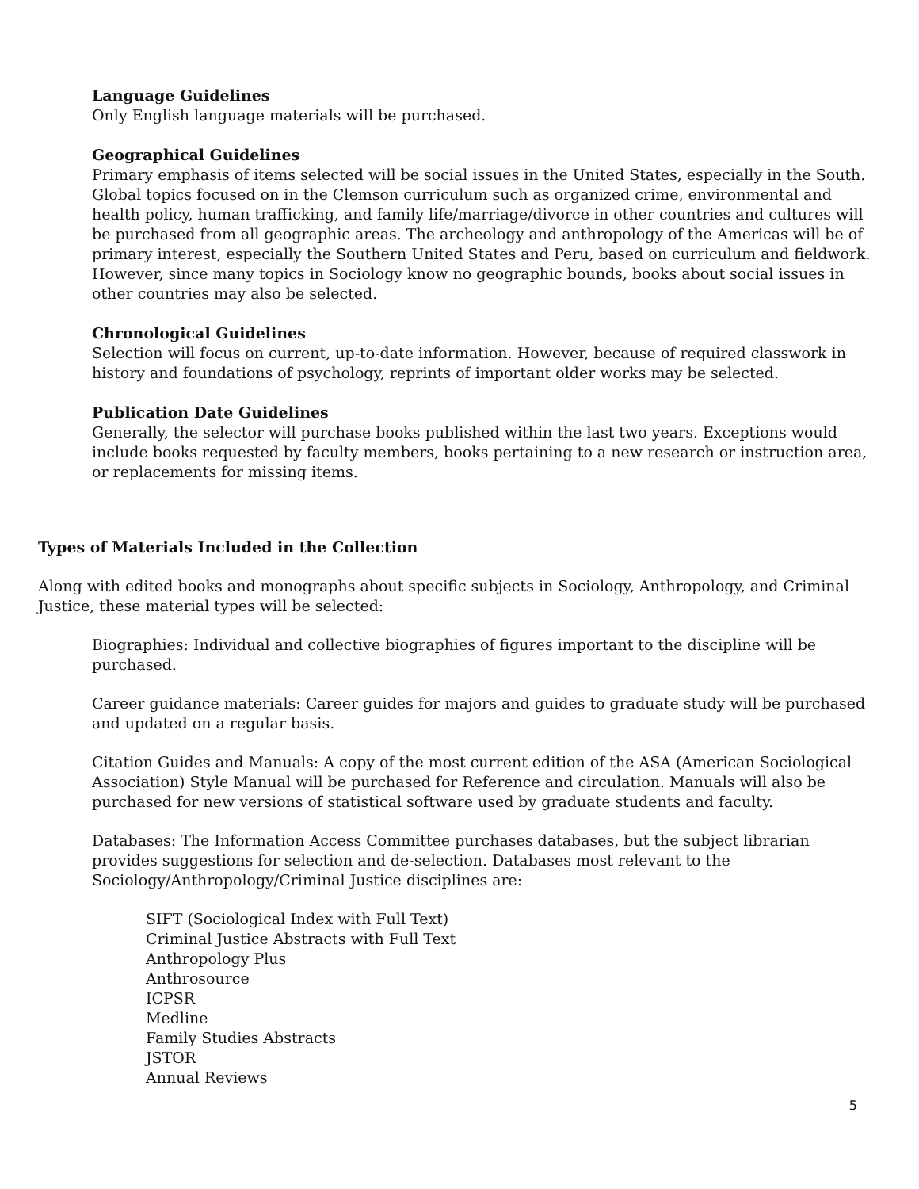Language Guidelines
Only English language materials will be purchased.
Geographical Guidelines
Primary emphasis of items selected will be social issues in the United States, especially in the South. Global topics focused on in the Clemson curriculum such as organized crime, environmental and health policy, human trafficking, and family life/marriage/divorce in other countries and cultures will be purchased from all geographic areas. The archeology and anthropology of the Americas will be of primary interest, especially the Southern United States and Peru, based on curriculum and fieldwork. However, since many topics in Sociology know no geographic bounds, books about social issues in other countries may also be selected.
Chronological Guidelines
Selection will focus on current, up-to-date information. However, because of required classwork in history and foundations of psychology, reprints of important older works may be selected.
Publication Date Guidelines
Generally, the selector will purchase books published within the last two years. Exceptions would include books requested by faculty members, books pertaining to a new research or instruction area, or replacements for missing items.
Types of Materials Included in the Collection
Along with edited books and monographs about specific subjects in Sociology, Anthropology, and Criminal Justice, these material types will be selected:
Biographies: Individual and collective biographies of figures important to the discipline will be purchased.
Career guidance materials: Career guides for majors and guides to graduate study will be purchased and updated on a regular basis.
Citation Guides and Manuals: A copy of the most current edition of the ASA (American Sociological Association) Style Manual will be purchased for Reference and circulation. Manuals will also be purchased for new versions of statistical software used by graduate students and faculty.
Databases: The Information Access Committee purchases databases, but the subject librarian provides suggestions for selection and de-selection. Databases most relevant to the Sociology/Anthropology/Criminal Justice disciplines are:
SIFT (Sociological Index with Full Text)
Criminal Justice Abstracts with Full Text
Anthropology Plus
Anthrosource
ICPSR
Medline
Family Studies Abstracts
JSTOR
Annual Reviews
5